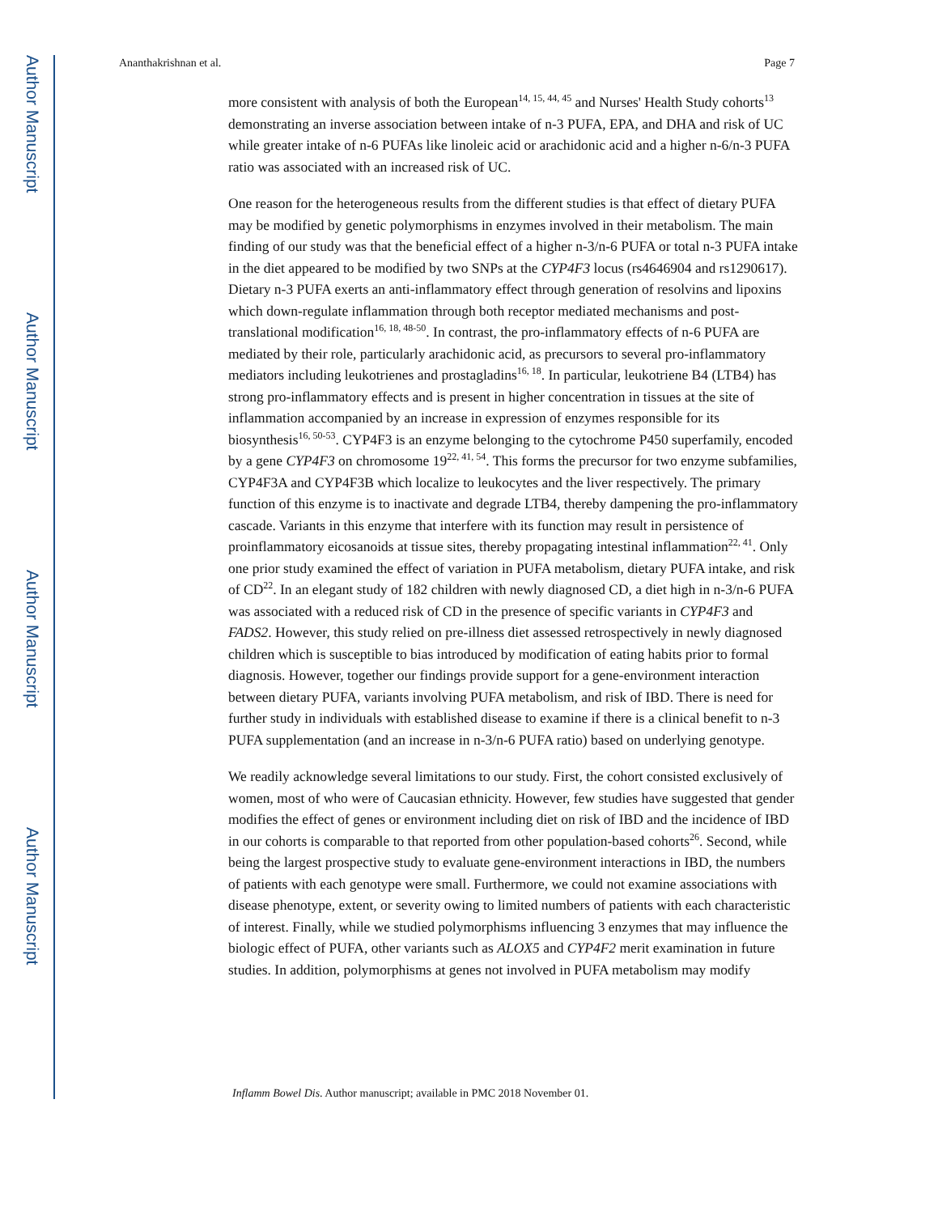Author Manuscript
Author Manuscript
Author Manuscript
Author Manuscript
Ananthakrishnan et al. Page 7
more consistent with analysis of both the European<sup>14, 15, 44, 45</sup> and Nurses' Health Study cohorts<sup>13</sup> demonstrating an inverse association between intake of n-3 PUFA, EPA, and DHA and risk of UC while greater intake of n-6 PUFAs like linoleic acid or arachidonic acid and a higher n-6/n-3 PUFA ratio was associated with an increased risk of UC.
One reason for the heterogeneous results from the different studies is that effect of dietary PUFA may be modified by genetic polymorphisms in enzymes involved in their metabolism. The main finding of our study was that the beneficial effect of a higher n-3/n-6 PUFA or total n-3 PUFA intake in the diet appeared to be modified by two SNPs at the CYP4F3 locus (rs4646904 and rs1290617). Dietary n-3 PUFA exerts an anti-inflammatory effect through generation of resolvins and lipoxins which down-regulate inflammation through both receptor mediated mechanisms and post-translational modification<sup>16, 18, 48-50</sup>. In contrast, the pro-inflammatory effects of n-6 PUFA are mediated by their role, particularly arachidonic acid, as precursors to several pro-inflammatory mediators including leukotrienes and prostagladins<sup>16, 18</sup>. In particular, leukotriene B4 (LTB4) has strong pro-inflammatory effects and is present in higher concentration in tissues at the site of inflammation accompanied by an increase in expression of enzymes responsible for its biosynthesis<sup>16, 50-53</sup>. CYP4F3 is an enzyme belonging to the cytochrome P450 superfamily, encoded by a gene CYP4F3 on chromosome 19<sup>22, 41, 54</sup>. This forms the precursor for two enzyme subfamilies, CYP4F3A and CYP4F3B which localize to leukocytes and the liver respectively. The primary function of this enzyme is to inactivate and degrade LTB4, thereby dampening the pro-inflammatory cascade. Variants in this enzyme that interfere with its function may result in persistence of proinflammatory eicosanoids at tissue sites, thereby propagating intestinal inflammation<sup>22, 41</sup>. Only one prior study examined the effect of variation in PUFA metabolism, dietary PUFA intake, and risk of CD<sup>22</sup>. In an elegant study of 182 children with newly diagnosed CD, a diet high in n-3/n-6 PUFA was associated with a reduced risk of CD in the presence of specific variants in CYP4F3 and FADS2. However, this study relied on pre-illness diet assessed retrospectively in newly diagnosed children which is susceptible to bias introduced by modification of eating habits prior to formal diagnosis. However, together our findings provide support for a gene-environment interaction between dietary PUFA, variants involving PUFA metabolism, and risk of IBD. There is need for further study in individuals with established disease to examine if there is a clinical benefit to n-3 PUFA supplementation (and an increase in n-3/n-6 PUFA ratio) based on underlying genotype.
We readily acknowledge several limitations to our study. First, the cohort consisted exclusively of women, most of who were of Caucasian ethnicity. However, few studies have suggested that gender modifies the effect of genes or environment including diet on risk of IBD and the incidence of IBD in our cohorts is comparable to that reported from other population-based cohorts<sup>26</sup>. Second, while being the largest prospective study to evaluate gene-environment interactions in IBD, the numbers of patients with each genotype were small. Furthermore, we could not examine associations with disease phenotype, extent, or severity owing to limited numbers of patients with each characteristic of interest. Finally, while we studied polymorphisms influencing 3 enzymes that may influence the biologic effect of PUFA, other variants such as ALOX5 and CYP4F2 merit examination in future studies. In addition, polymorphisms at genes not involved in PUFA metabolism may modify
Inflamm Bowel Dis. Author manuscript; available in PMC 2018 November 01.